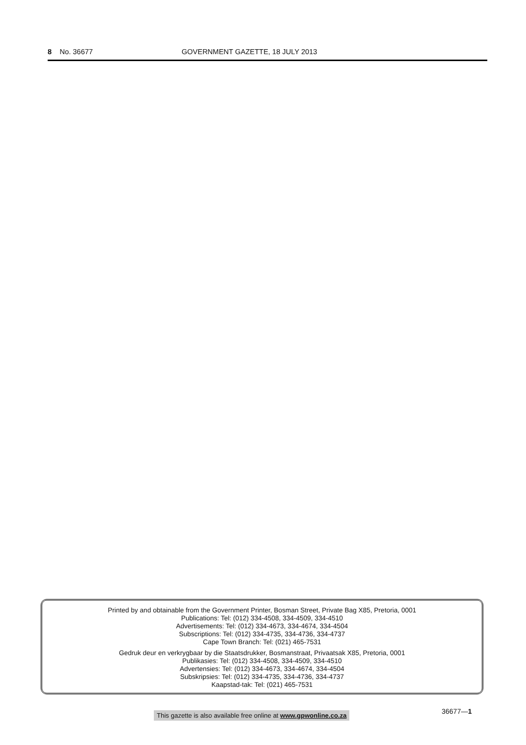8 No. 36677 GOVERNMENT GAZETTE, 18 JULY 2013
Printed by and obtainable from the Government Printer, Bosman Street, Private Bag X85, Pretoria, 0001
Publications: Tel: (012) 334-4508, 334-4509, 334-4510
Advertisements: Tel: (012) 334-4673, 334-4674, 334-4504
Subscriptions: Tel: (012) 334-4735, 334-4736, 334-4737
Cape Town Branch: Tel: (021) 465-7531
Gedruk deur en verkrygbaar by die Staatsdrukker, Bosmanstraat, Privaatsak X85, Pretoria, 0001
Publikasies: Tel: (012) 334-4508, 334-4509, 334-4510
Advertensies: Tel: (012) 334-4673, 334-4674, 334-4504
Subskripsies: Tel: (012) 334-4735, 334-4736, 334-4737
Kaapstad-tak: Tel: (021) 465-7531
This gazette is also available free online at www.gpwonline.co.za
36677—1